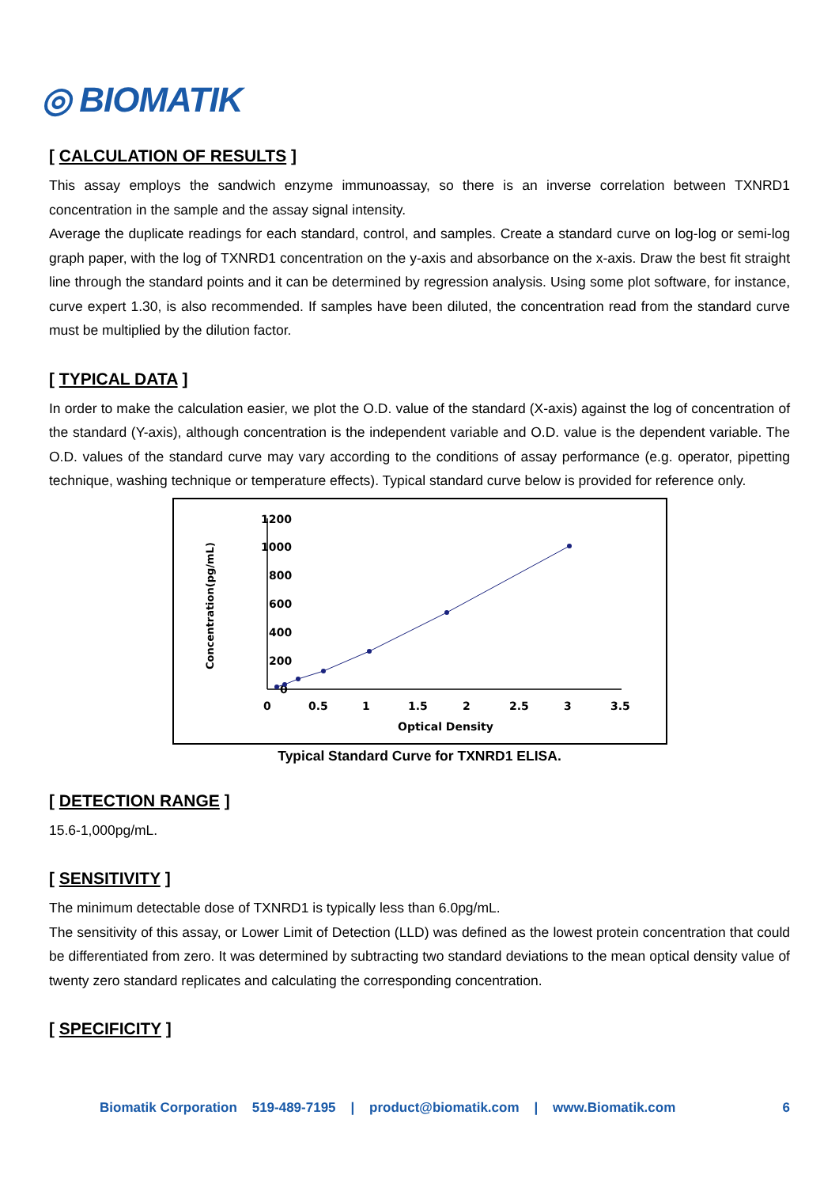◎ BIOMATIK
[ CALCULATION OF RESULTS ]
This assay employs the sandwich enzyme immunoassay, so there is an inverse correlation between TXNRD1 concentration in the sample and the assay signal intensity.
Average the duplicate readings for each standard, control, and samples. Create a standard curve on log-log or semi-log graph paper, with the log of TXNRD1 concentration on the y-axis and absorbance on the x-axis. Draw the best fit straight line through the standard points and it can be determined by regression analysis. Using some plot software, for instance, curve expert 1.30, is also recommended. If samples have been diluted, the concentration read from the standard curve must be multiplied by the dilution factor.
[ TYPICAL DATA ]
In order to make the calculation easier, we plot the O.D. value of the standard (X-axis) against the log of concentration of the standard (Y-axis), although concentration is the independent variable and O.D. value is the dependent variable. The O.D. values of the standard curve may vary according to the conditions of assay performance (e.g. operator, pipetting technique, washing technique or temperature effects). Typical standard curve below is provided for reference only.
Concentration(pg/mL)
1200
1000
800
600
400
200
0
0
0.5
1
1.5
2
2.5
3
3.5
Optical Density
Typical Standard Curve for TXNRD1 ELISA.
[ DETECTION RANGE ]
15.6-1,000pg/mL.
[ SENSITIVITY ]
The minimum detectable dose of TXNRD1 is typically less than 6.0pg/mL.
The sensitivity of this assay, or Lower Limit of Detection (LLD) was defined as the lowest protein concentration that could be differentiated from zero. It was determined by subtracting two standard deviations to the mean optical density value of twenty zero standard replicates and calculating the corresponding concentration.
[ SPECIFICITY ]
Biomatik Corporation 519-489-7195 | product@biomatik.com | www.Biomatik.com 6